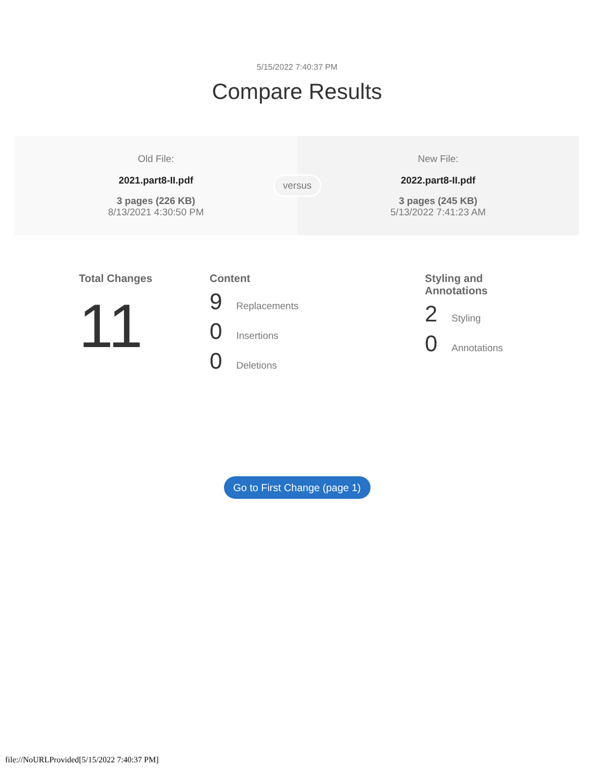5/15/2022 7:40:37 PM
Compare Results
Old File:
2021.part8-II.pdf
3 pages (226 KB)
8/13/2021 4:30:50 PM
versus
New File:
2022.part8-II.pdf
3 pages (245 KB)
5/13/2022 7:41:23 AM
Total Changes
11
Content
9 Replacements
0 Insertions
0 Deletions
Styling and
Annotations
2 Styling
0 Annotations
Go to First Change (page 1)
file://NoURLProvided[5/15/2022 7:40:37 PM]